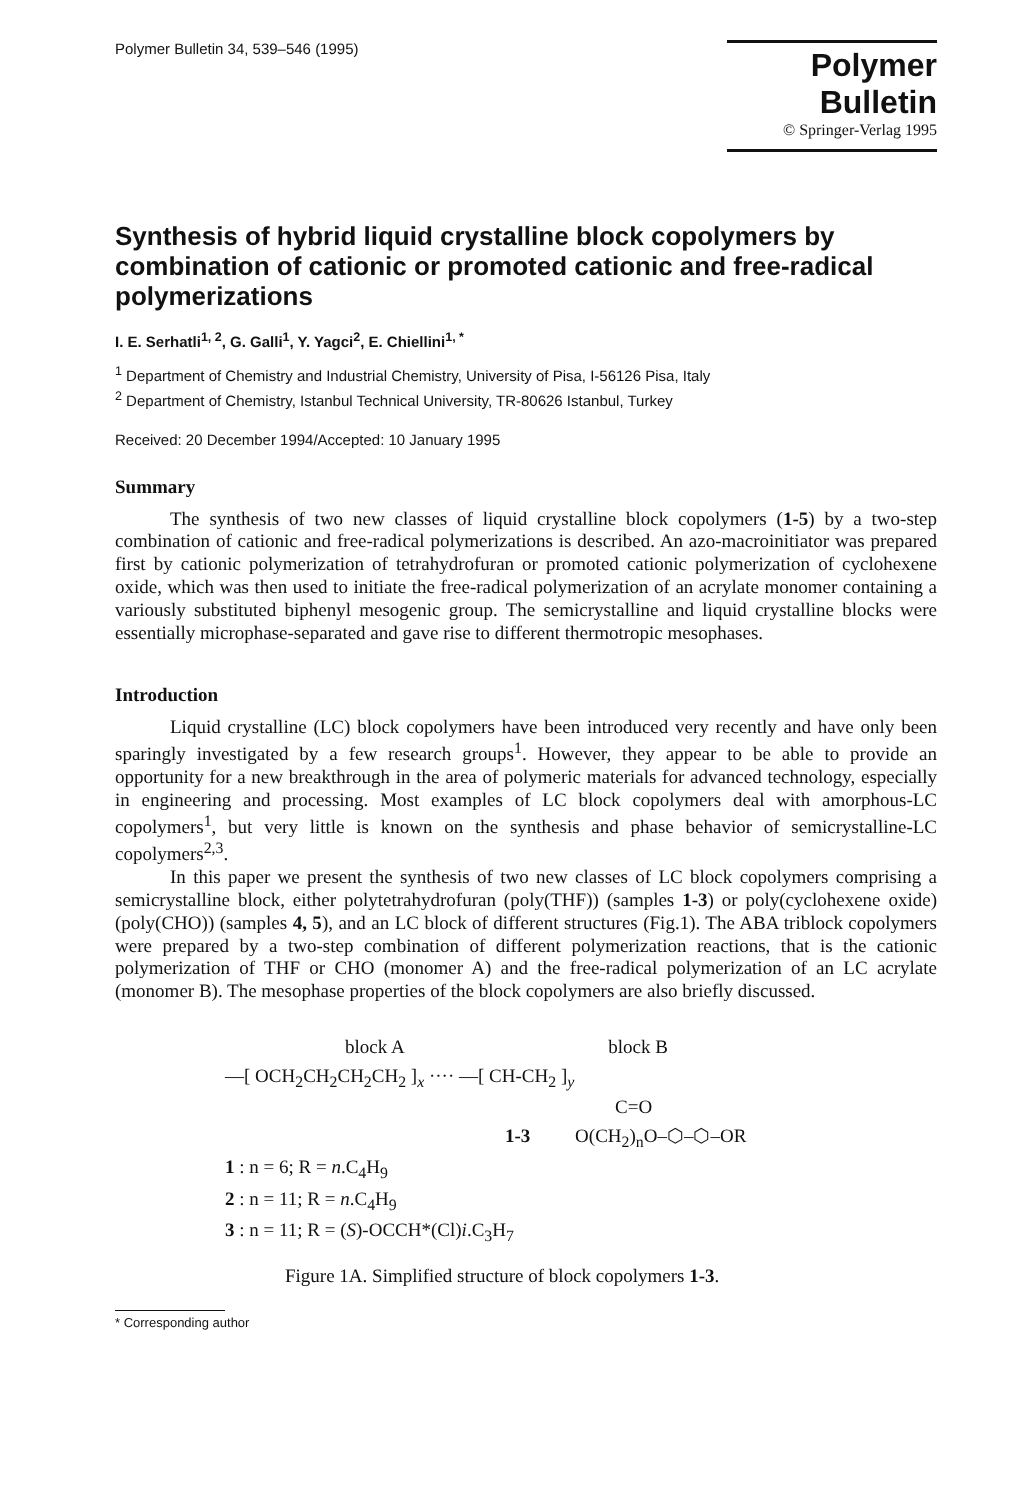Polymer Bulletin 34, 539–546 (1995)
Polymer Bulletin
© Springer-Verlag 1995
Synthesis of hybrid liquid crystalline block copolymers by combination of cationic or promoted cationic and free-radical polymerizations
I. E. Serhatli<sup>1, 2</sup>, G. Galli<sup>1</sup>, Y. Yagci<sup>2</sup>, E. Chiellini<sup>1, *</sup>
<sup>1</sup> Department of Chemistry and Industrial Chemistry, University of Pisa, I-56126 Pisa, Italy
<sup>2</sup> Department of Chemistry, Istanbul Technical University, TR-80626 Istanbul, Turkey
Received: 20 December 1994/Accepted: 10 January 1995
Summary
The synthesis of two new classes of liquid crystalline block copolymers (1-5) by a two-step combination of cationic and free-radical polymerizations is described. An azo-macroinitiator was prepared first by cationic polymerization of tetrahydrofuran or promoted cationic polymerization of cyclohexene oxide, which was then used to initiate the free-radical polymerization of an acrylate monomer containing a variously substituted biphenyl mesogenic group. The semicrystalline and liquid crystalline blocks were essentially microphase-separated and gave rise to different thermotropic mesophases.
Introduction
Liquid crystalline (LC) block copolymers have been introduced very recently and have only been sparingly investigated by a few research groups<sup>1</sup>. However, they appear to be able to provide an opportunity for a new breakthrough in the area of polymeric materials for advanced technology, especially in engineering and processing. Most examples of LC block copolymers deal with amorphous-LC copolymers<sup>1</sup>, but very little is known on the synthesis and phase behavior of semicrystalline-LC copolymers<sup>2,3</sup>.
In this paper we present the synthesis of two new classes of LC block copolymers comprising a semicrystalline block, either polytetrahydrofuran (poly(THF)) (samples 1-3) or poly(cyclohexene oxide) (poly(CHO)) (samples 4, 5), and an LC block of different structures (Fig.1). The ABA triblock copolymers were prepared by a two-step combination of different polymerization reactions, that is the cationic polymerization of THF or CHO (monomer A) and the free-radical polymerization of an LC acrylate (monomer B). The mesophase properties of the block copolymers are also briefly discussed.
block A block B
—[ OCH<sub>2</sub>CH<sub>2</sub>CH<sub>2</sub>CH<sub>2</sub> ]<sub>x</sub> ···· —[ CH-CH<sub>2</sub> ]<sub>y</sub>
C=O
1-3 O(CH<sub>2</sub>)<sub>n</sub>O–⬡–⬡–OR
1 : n = 6; R = n.C<sub>4</sub>H<sub>9</sub>
2 : n = 11; R = n.C<sub>4</sub>H<sub>9</sub>
3 : n = 11; R = (S)-OCCH*(Cl)i.C<sub>3</sub>H<sub>7</sub>
Figure 1A. Simplified structure of block copolymers 1-3.
* Corresponding author